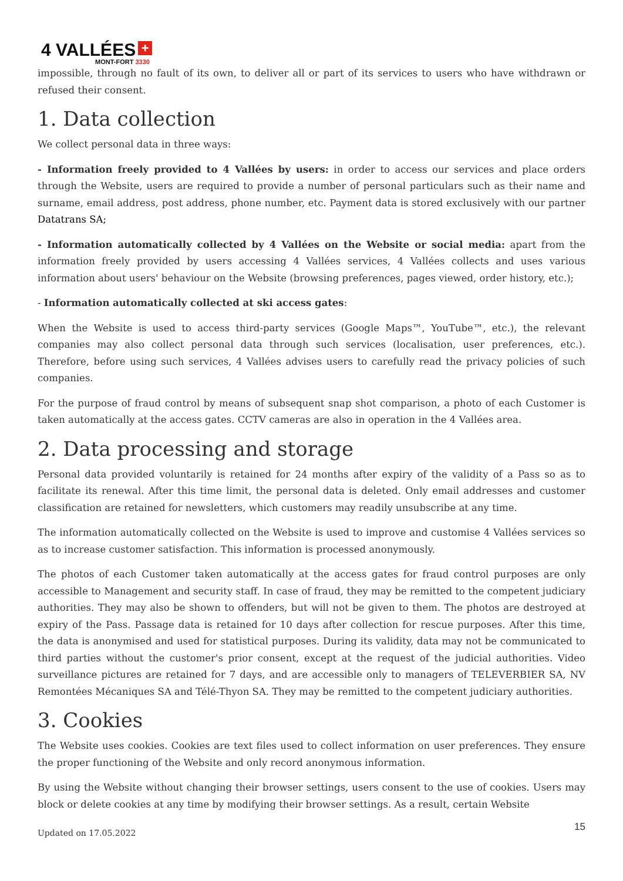4 VALLÉES +
MONT-FORT 3330
impossible, through no fault of its own, to deliver all or part of its services to users who have withdrawn or refused their consent.
1. Data collection
We collect personal data in three ways:
- Information freely provided to 4 Vallées by users: in order to access our services and place orders through the Website, users are required to provide a number of personal particulars such as their name and surname, email address, post address, phone number, etc. Payment data is stored exclusively with our partner Datatrans SA;
- Information automatically collected by 4 Vallées on the Website or social media: apart from the information freely provided by users accessing 4 Vallées services, 4 Vallées collects and uses various information about users' behaviour on the Website (browsing preferences, pages viewed, order history, etc.);
- Information automatically collected at ski access gates:
When the Website is used to access third-party services (Google Maps™, YouTube™, etc.), the relevant companies may also collect personal data through such services (localisation, user preferences, etc.). Therefore, before using such services, 4 Vallées advises users to carefully read the privacy policies of such companies.
For the purpose of fraud control by means of subsequent snap shot comparison, a photo of each Customer is taken automatically at the access gates. CCTV cameras are also in operation in the 4 Vallées area.
2. Data processing and storage
Personal data provided voluntarily is retained for 24 months after expiry of the validity of a Pass so as to facilitate its renewal. After this time limit, the personal data is deleted. Only email addresses and customer classification are retained for newsletters, which customers may readily unsubscribe at any time.
The information automatically collected on the Website is used to improve and customise 4 Vallées services so as to increase customer satisfaction. This information is processed anonymously.
The photos of each Customer taken automatically at the access gates for fraud control purposes are only accessible to Management and security staff. In case of fraud, they may be remitted to the competent judiciary authorities. They may also be shown to offenders, but will not be given to them. The photos are destroyed at expiry of the Pass. Passage data is retained for 10 days after collection for rescue purposes. After this time, the data is anonymised and used for statistical purposes. During its validity, data may not be communicated to third parties without the customer's prior consent, except at the request of the judicial authorities. Video surveillance pictures are retained for 7 days, and are accessible only to managers of TELEVERBIER SA, NV Remontées Mécaniques SA and Télé-Thyon SA. They may be remitted to the competent judiciary authorities.
3. Cookies
The Website uses cookies. Cookies are text files used to collect information on user preferences. They ensure the proper functioning of the Website and only record anonymous information.
By using the Website without changing their browser settings, users consent to the use of cookies. Users may block or delete cookies at any time by modifying their browser settings. As a result, certain Website
Updated on 17.05.2022 15